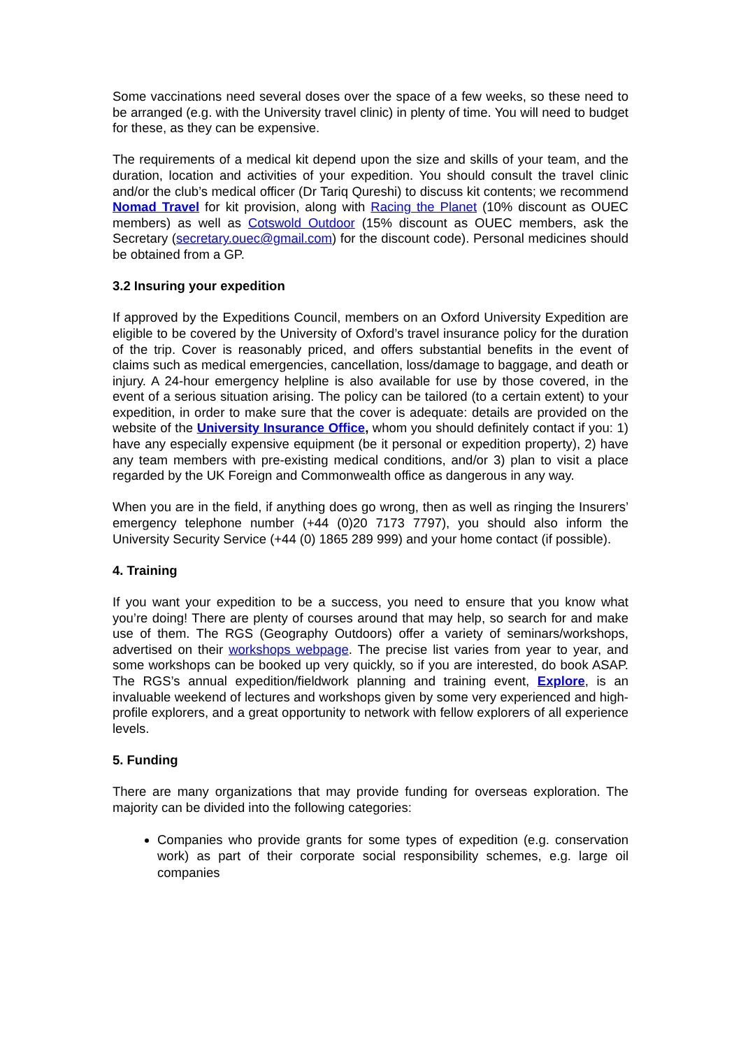Some vaccinations need several doses over the space of a few weeks, so these need to be arranged (e.g. with the University travel clinic) in plenty of time. You will need to budget for these, as they can be expensive.
The requirements of a medical kit depend upon the size and skills of your team, and the duration, location and activities of your expedition. You should consult the travel clinic and/or the club’s medical officer (Dr Tariq Qureshi) to discuss kit contents; we recommend Nomad Travel for kit provision, along with Racing the Planet (10% discount as OUEC members) as well as Cotswold Outdoor (15% discount as OUEC members, ask the Secretary (secretary.ouec@gmail.com) for the discount code). Personal medicines should be obtained from a GP.
3.2 Insuring your expedition
If approved by the Expeditions Council, members on an Oxford University Expedition are eligible to be covered by the University of Oxford’s travel insurance policy for the duration of the trip. Cover is reasonably priced, and offers substantial benefits in the event of claims such as medical emergencies, cancellation, loss/damage to baggage, and death or injury. A 24-hour emergency helpline is also available for use by those covered, in the event of a serious situation arising. The policy can be tailored (to a certain extent) to your expedition, in order to make sure that the cover is adequate: details are provided on the website of the University Insurance Office, whom you should definitely contact if you: 1) have any especially expensive equipment (be it personal or expedition property), 2) have any team members with pre-existing medical conditions, and/or 3) plan to visit a place regarded by the UK Foreign and Commonwealth office as dangerous in any way.
When you are in the field, if anything does go wrong, then as well as ringing the Insurers’ emergency telephone number (+44 (0)20 7173 7797), you should also inform the University Security Service (+44 (0) 1865 289 999) and your home contact (if possible).
4. Training
If you want your expedition to be a success, you need to ensure that you know what you’re doing! There are plenty of courses around that may help, so search for and make use of them. The RGS (Geography Outdoors) offer a variety of seminars/workshops, advertised on their workshops webpage. The precise list varies from year to year, and some workshops can be booked up very quickly, so if you are interested, do book ASAP. The RGS’s annual expedition/fieldwork planning and training event, Explore, is an invaluable weekend of lectures and workshops given by some very experienced and high-profile explorers, and a great opportunity to network with fellow explorers of all experience levels.
5. Funding
There are many organizations that may provide funding for overseas exploration. The majority can be divided into the following categories:
Companies who provide grants for some types of expedition (e.g. conservation work) as part of their corporate social responsibility schemes, e.g. large oil companies